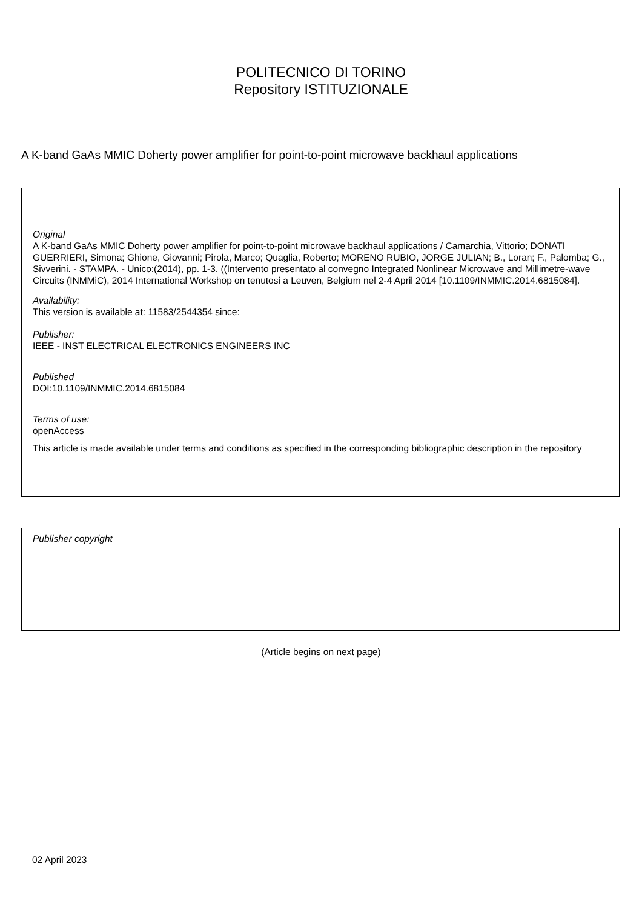POLITECNICO DI TORINO
Repository ISTITUZIONALE
A K-band GaAs MMIC Doherty power amplifier for point-to-point microwave backhaul applications
Original
A K-band GaAs MMIC Doherty power amplifier for point-to-point microwave backhaul applications / Camarchia, Vittorio; DONATI GUERRIERI, Simona; Ghione, Giovanni; Pirola, Marco; Quaglia, Roberto; MORENO RUBIO, JORGE JULIAN; B., Loran; F., Palomba; G., Sivverini. - STAMPA. - Unico:(2014), pp. 1-3. ((Intervento presentato al convegno Integrated Nonlinear Microwave and Millimetre-wave Circuits (INMMiC), 2014 International Workshop on tenutosi a Leuven, Belgium nel 2-4 April 2014 [10.1109/INMMIC.2014.6815084].
Availability:
This version is available at: 11583/2544354 since:
Publisher:
IEEE - INST ELECTRICAL ELECTRONICS ENGINEERS INC
Published
DOI:10.1109/INMMIC.2014.6815084
Terms of use:
openAccess
This article is made available under terms and conditions as specified in the corresponding bibliographic description in the repository
Publisher copyright
(Article begins on next page)
02 April 2023